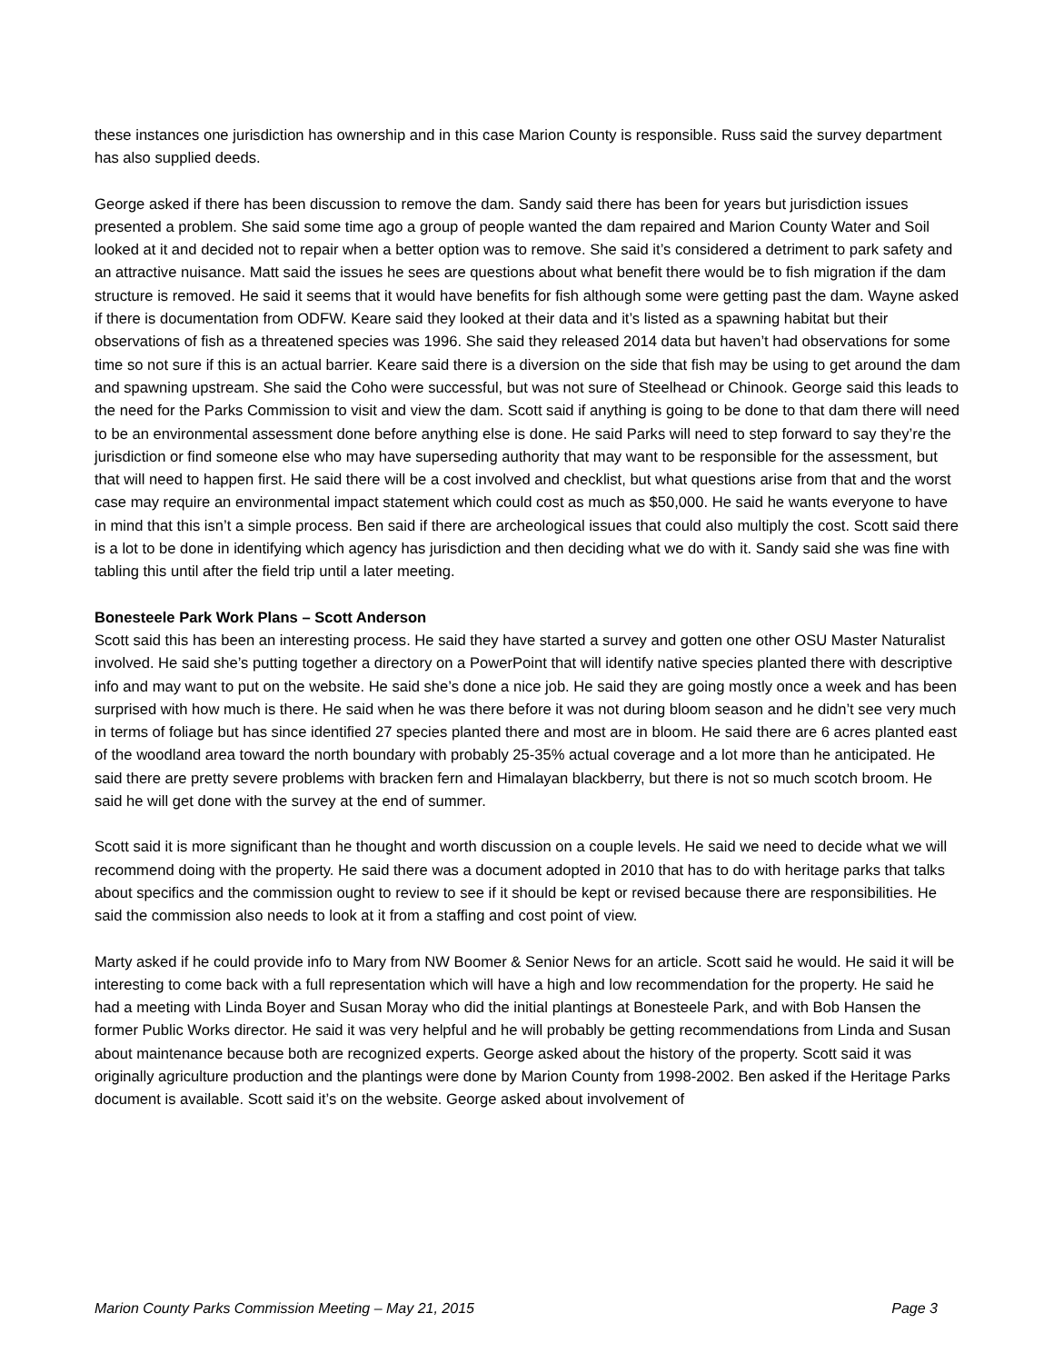these instances one jurisdiction has ownership and in this case Marion County is responsible. Russ said the survey department has also supplied deeds.
George asked if there has been discussion to remove the dam. Sandy said there has been for years but jurisdiction issues presented a problem. She said some time ago a group of people wanted the dam repaired and Marion County Water and Soil looked at it and decided not to repair when a better option was to remove. She said it’s considered a detriment to park safety and an attractive nuisance. Matt said the issues he sees are questions about what benefit there would be to fish migration if the dam structure is removed. He said it seems that it would have benefits for fish although some were getting past the dam. Wayne asked if there is documentation from ODFW. Keare said they looked at their data and it’s listed as a spawning habitat but their observations of fish as a threatened species was 1996. She said they released 2014 data but haven’t had observations for some time so not sure if this is an actual barrier. Keare said there is a diversion on the side that fish may be using to get around the dam and spawning upstream. She said the Coho were successful, but was not sure of Steelhead or Chinook. George said this leads to the need for the Parks Commission to visit and view the dam. Scott said if anything is going to be done to that dam there will need to be an environmental assessment done before anything else is done. He said Parks will need to step forward to say they’re the jurisdiction or find someone else who may have superseding authority that may want to be responsible for the assessment, but that will need to happen first. He said there will be a cost involved and checklist, but what questions arise from that and the worst case may require an environmental impact statement which could cost as much as $50,000. He said he wants everyone to have in mind that this isn’t a simple process. Ben said if there are archeological issues that could also multiply the cost. Scott said there is a lot to be done in identifying which agency has jurisdiction and then deciding what we do with it. Sandy said she was fine with tabling this until after the field trip until a later meeting.
Bonesteele Park Work Plans – Scott Anderson
Scott said this has been an interesting process. He said they have started a survey and gotten one other OSU Master Naturalist involved. He said she’s putting together a directory on a PowerPoint that will identify native species planted there with descriptive info and may want to put on the website. He said she’s done a nice job. He said they are going mostly once a week and has been surprised with how much is there. He said when he was there before it was not during bloom season and he didn’t see very much in terms of foliage but has since identified 27 species planted there and most are in bloom. He said there are 6 acres planted east of the woodland area toward the north boundary with probably 25-35% actual coverage and a lot more than he anticipated. He said there are pretty severe problems with bracken fern and Himalayan blackberry, but there is not so much scotch broom. He said he will get done with the survey at the end of summer.
Scott said it is more significant than he thought and worth discussion on a couple levels. He said we need to decide what we will recommend doing with the property. He said there was a document adopted in 2010 that has to do with heritage parks that talks about specifics and the commission ought to review to see if it should be kept or revised because there are responsibilities. He said the commission also needs to look at it from a staffing and cost point of view.
Marty asked if he could provide info to Mary from NW Boomer & Senior News for an article. Scott said he would. He said it will be interesting to come back with a full representation which will have a high and low recommendation for the property. He said he had a meeting with Linda Boyer and Susan Moray who did the initial plantings at Bonesteele Park, and with Bob Hansen the former Public Works director. He said it was very helpful and he will probably be getting recommendations from Linda and Susan about maintenance because both are recognized experts. George asked about the history of the property. Scott said it was originally agriculture production and the plantings were done by Marion County from 1998-2002. Ben asked if the Heritage Parks document is available. Scott said it’s on the website. George asked about involvement of
Marion County Parks Commission Meeting – May 21, 2015 Page 3